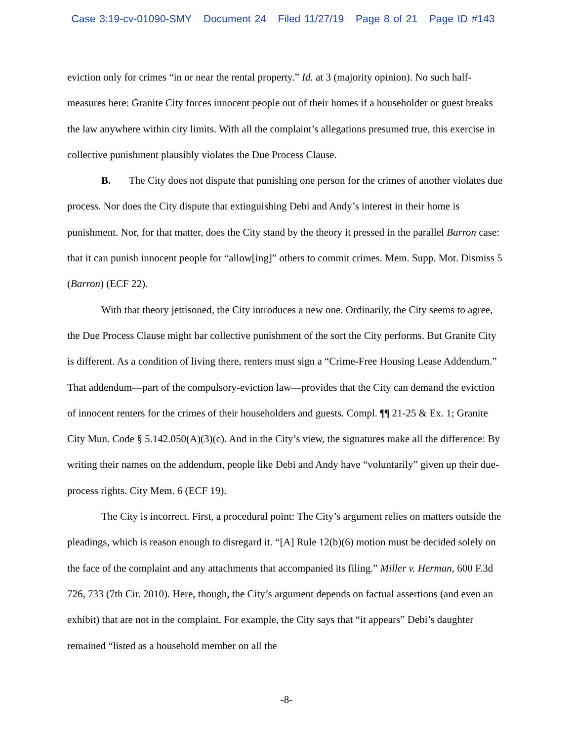Case 3:19-cv-01090-SMY Document 24 Filed 11/27/19 Page 8 of 21 Page ID #143
eviction only for crimes “in or near the rental property.” Id. at 3 (majority opinion). No such half-measures here: Granite City forces innocent people out of their homes if a householder or guest breaks the law anywhere within city limits. With all the complaint’s allegations presumed true, this exercise in collective punishment plausibly violates the Due Process Clause.
B. The City does not dispute that punishing one person for the crimes of another violates due process. Nor does the City dispute that extinguishing Debi and Andy’s interest in their home is punishment. Nor, for that matter, does the City stand by the theory it pressed in the parallel Barron case: that it can punish innocent people for “allow[ing]” others to commit crimes. Mem. Supp. Mot. Dismiss 5 (Barron) (ECF 22).
With that theory jettisoned, the City introduces a new one. Ordinarily, the City seems to agree, the Due Process Clause might bar collective punishment of the sort the City performs. But Granite City is different. As a condition of living there, renters must sign a “Crime-Free Housing Lease Addendum.” That addendum—part of the compulsory-eviction law—provides that the City can demand the eviction of innocent renters for the crimes of their householders and guests. Compl. ¶¶ 21-25 & Ex. 1; Granite City Mun. Code § 5.142.050(A)(3)(c). And in the City’s view, the signatures make all the difference: By writing their names on the addendum, people like Debi and Andy have “voluntarily” given up their due-process rights. City Mem. 6 (ECF 19).
The City is incorrect. First, a procedural point: The City’s argument relies on matters outside the pleadings, which is reason enough to disregard it. “[A] Rule 12(b)(6) motion must be decided solely on the face of the complaint and any attachments that accompanied its filing.” Miller v. Herman, 600 F.3d 726, 733 (7th Cir. 2010). Here, though, the City’s argument depends on factual assertions (and even an exhibit) that are not in the complaint. For example, the City says that “it appears” Debi’s daughter remained “listed as a household member on all the
-8-